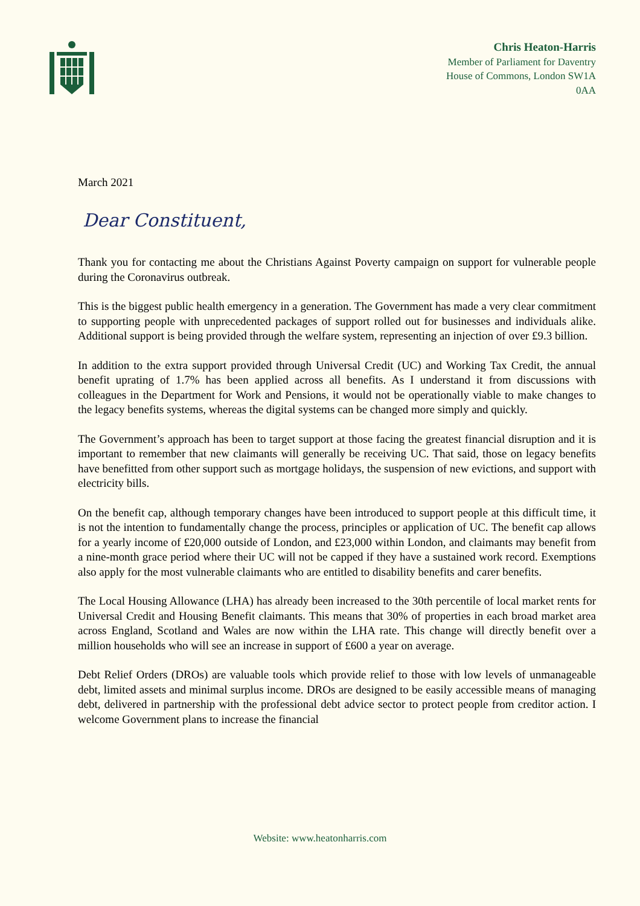Chris Heaton-Harris
Member of Parliament for Daventry
House of Commons, London SW1A
0AA
March 2021
Dear Constituent,
Thank you for contacting me about the Christians Against Poverty campaign on support for vulnerable people during the Coronavirus outbreak.
This is the biggest public health emergency in a generation. The Government has made a very clear commitment to supporting people with unprecedented packages of support rolled out for businesses and individuals alike. Additional support is being provided through the welfare system, representing an injection of over £9.3 billion.
In addition to the extra support provided through Universal Credit (UC) and Working Tax Credit, the annual benefit uprating of 1.7% has been applied across all benefits. As I understand it from discussions with colleagues in the Department for Work and Pensions, it would not be operationally viable to make changes to the legacy benefits systems, whereas the digital systems can be changed more simply and quickly.
The Government’s approach has been to target support at those facing the greatest financial disruption and it is important to remember that new claimants will generally be receiving UC. That said, those on legacy benefits have benefitted from other support such as mortgage holidays, the suspension of new evictions, and support with electricity bills.
On the benefit cap, although temporary changes have been introduced to support people at this difficult time, it is not the intention to fundamentally change the process, principles or application of UC. The benefit cap allows for a yearly income of £20,000 outside of London, and £23,000 within London, and claimants may benefit from a nine-month grace period where their UC will not be capped if they have a sustained work record. Exemptions also apply for the most vulnerable claimants who are entitled to disability benefits and carer benefits.
The Local Housing Allowance (LHA) has already been increased to the 30th percentile of local market rents for Universal Credit and Housing Benefit claimants. This means that 30% of properties in each broad market area across England, Scotland and Wales are now within the LHA rate. This change will directly benefit over a million households who will see an increase in support of £600 a year on average.
Debt Relief Orders (DROs) are valuable tools which provide relief to those with low levels of unmanageable debt, limited assets and minimal surplus income. DROs are designed to be easily accessible means of managing debt, delivered in partnership with the professional debt advice sector to protect people from creditor action. I welcome Government plans to increase the financial
Website: www.heatonharris.com